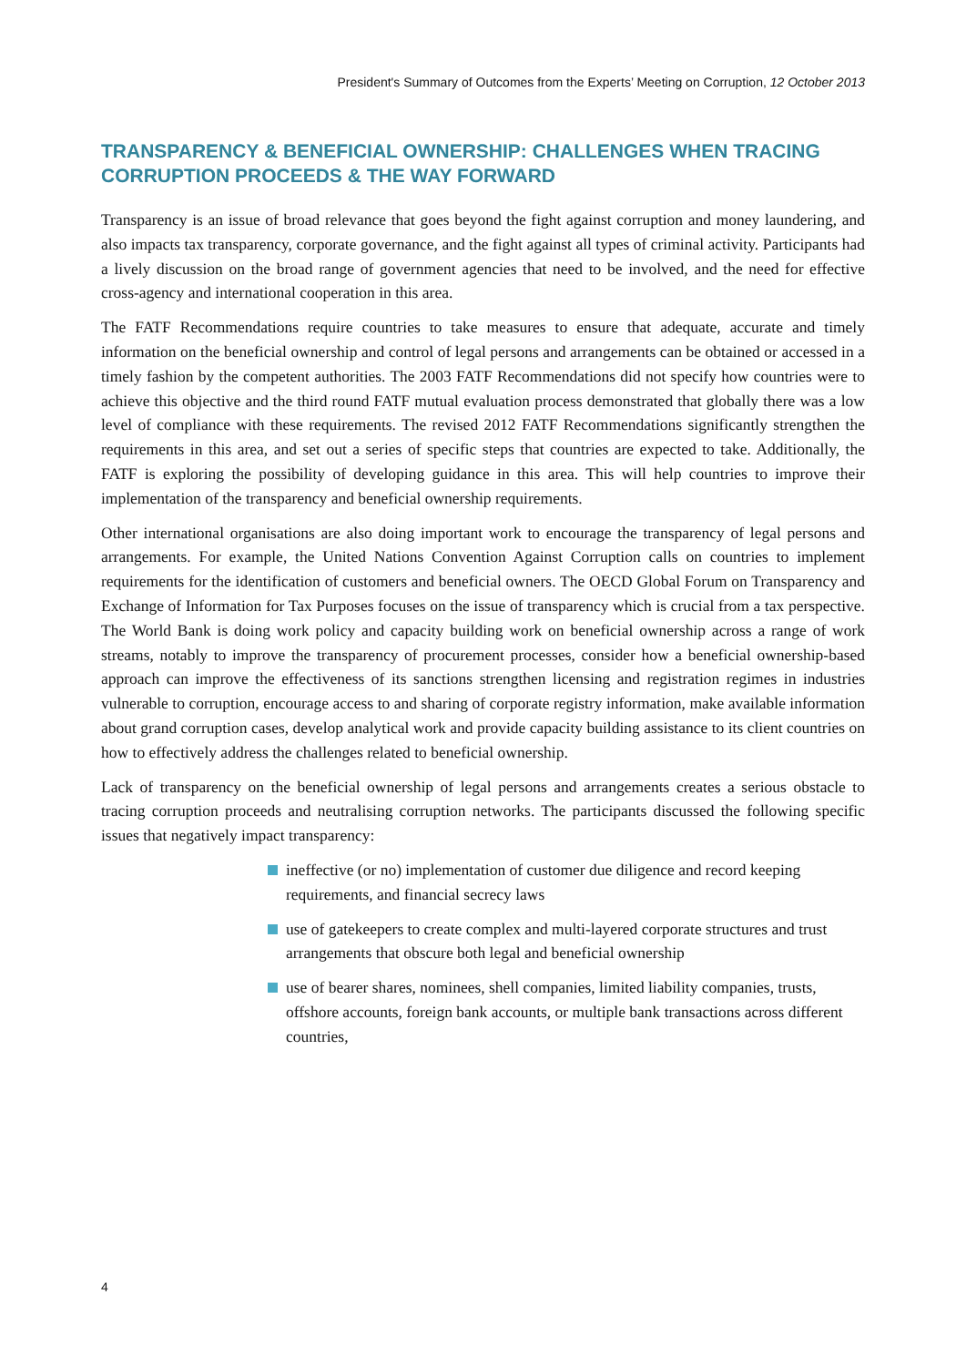President's Summary of Outcomes from the Experts’ Meeting on Corruption, 12 October 2013
TRANSPARENCY & BENEFICIAL OWNERSHIP: CHALLENGES WHEN TRACING CORRUPTION PROCEEDS & THE WAY FORWARD
Transparency is an issue of broad relevance that goes beyond the fight against corruption and money laundering, and also impacts tax transparency, corporate governance, and the fight against all types of criminal activity. Participants had a lively discussion on the broad range of government agencies that need to be involved, and the need for effective cross-agency and international cooperation in this area.
The FATF Recommendations require countries to take measures to ensure that adequate, accurate and timely information on the beneficial ownership and control of legal persons and arrangements can be obtained or accessed in a timely fashion by the competent authorities. The 2003 FATF Recommendations did not specify how countries were to achieve this objective and the third round FATF mutual evaluation process demonstrated that globally there was a low level of compliance with these requirements. The revised 2012 FATF Recommendations significantly strengthen the requirements in this area, and set out a series of specific steps that countries are expected to take. Additionally, the FATF is exploring the possibility of developing guidance in this area. This will help countries to improve their implementation of the transparency and beneficial ownership requirements.
Other international organisations are also doing important work to encourage the transparency of legal persons and arrangements. For example, the United Nations Convention Against Corruption calls on countries to implement requirements for the identification of customers and beneficial owners. The OECD Global Forum on Transparency and Exchange of Information for Tax Purposes focuses on the issue of transparency which is crucial from a tax perspective. The World Bank is doing work policy and capacity building work on beneficial ownership across a range of work streams, notably to improve the transparency of procurement processes, consider how a beneficial ownership-based approach can improve the effectiveness of its sanctions strengthen licensing and registration regimes in industries vulnerable to corruption, encourage access to and sharing of corporate registry information, make available information about grand corruption cases, develop analytical work and provide capacity building assistance to its client countries on how to effectively address the challenges related to beneficial ownership.
Lack of transparency on the beneficial ownership of legal persons and arrangements creates a serious obstacle to tracing corruption proceeds and neutralising corruption networks. The participants discussed the following specific issues that negatively impact transparency:
ineffective (or no) implementation of customer due diligence and record keeping requirements, and financial secrecy laws
use of gatekeepers to create complex and multi-layered corporate structures and trust arrangements that obscure both legal and beneficial ownership
use of bearer shares, nominees, shell companies, limited liability companies, trusts, offshore accounts, foreign bank accounts, or multiple bank transactions across different countries,
4